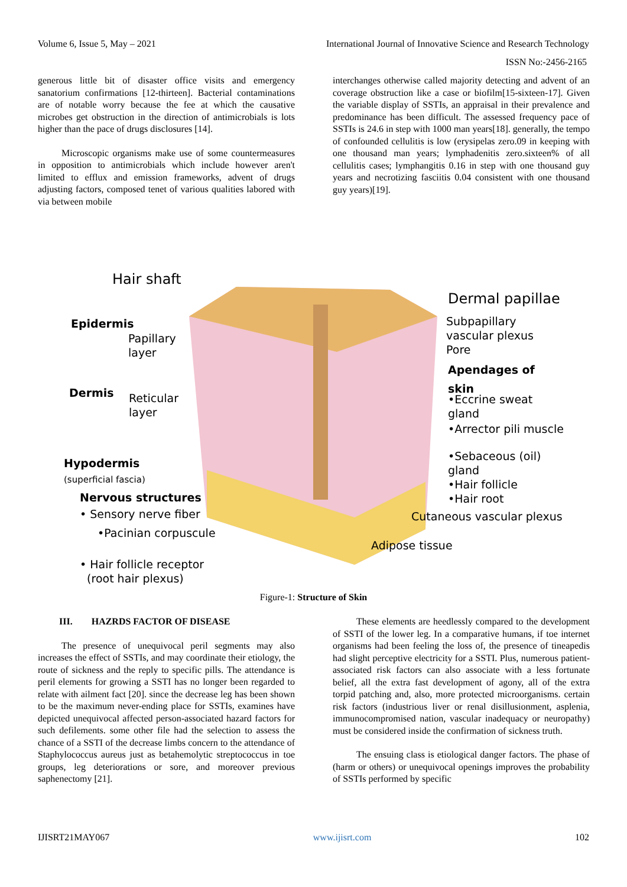Volume 6, Issue 5, May – 2021 International Journal of Innovative Science and Research Technology
ISSN No:-2456-2165
generous little bit of disaster office visits and emergency sanatorium confirmations [12-thirteen]. Bacterial contaminations are of notable worry because the fee at which the causative microbes get obstruction in the direction of antimicrobials is lots higher than the pace of drugs disclosures [14].
Microscopic organisms make use of some countermeasures in opposition to antimicrobials which include however aren't limited to efflux and emission frameworks, advent of drugs adjusting factors, composed tenet of various qualities labored with via between mobile
interchanges otherwise called majority detecting and advent of an coverage obstruction like a case or biofilm[15-sixteen-17]. Given the variable display of SSTIs, an appraisal in their prevalence and predominance has been difficult. The assessed frequency pace of SSTIs is 24.6 in step with 1000 man years[18]. generally, the tempo of confounded cellulitis is low (erysipelas zero.09 in keeping with one thousand man years; lymphadenitis zero.sixteen% of all cellulitis cases; lymphangitis 0.16 in step with one thousand guy years and necrotizing fasciitis 0.04 consistent with one thousand guy years)[19].
Hair shaft
Epidermis
Papillary
layer
Dermis
Reticular
layer
Hypodermis
(superficial fascia)
Nervous structures
• Sensory nerve fiber
•Pacinian corpuscule
• Hair follicle receptor
(root hair plexus)
Dermal papillae
Subpapillary
vascular plexus
Pore
Apendages of
skin
•Eccrine sweat gland
•Arrector pili muscle
•Sebaceous (oil) gland
•Hair follicle
•Hair root
Cutaneous vascular plexus
Adipose tissue
Figure-1: Structure of Skin
III. HAZRDS FACTOR OF DISEASE
The presence of unequivocal peril segments may also increases the effect of SSTIs, and may coordinate their etiology, the route of sickness and the reply to specific pills. The attendance is peril elements for growing a SSTI has no longer been regarded to relate with ailment fact [20]. since the decrease leg has been shown to be the maximum never-ending place for SSTIs, examines have depicted unequivocal affected person-associated hazard factors for such defilements. some other file had the selection to assess the chance of a SSTI of the decrease limbs concern to the attendance of Staphylococcus aureus just as betahemolytic streptococcus in toe groups, leg deteriorations or sore, and moreover previous saphenectomy [21].
These elements are heedlessly compared to the development of SSTI of the lower leg. In a comparative humans, if toe internet organisms had been feeling the loss of, the presence of tineapedis had slight perceptive electricity for a SSTI. Plus, numerous patient-associated risk factors can also associate with a less fortunate belief, all the extra fast development of agony, all of the extra torpid patching and, also, more protected microorganisms. certain risk factors (industrious liver or renal disillusionment, asplenia, immunocompromised nation, vascular inadequacy or neuropathy) must be considered inside the confirmation of sickness truth.
The ensuing class is etiological danger factors. The phase of (harm or others) or unequivocal openings improves the probability of SSTIs performed by specific
IJISRT21MAY067 www.ijisrt.com 102